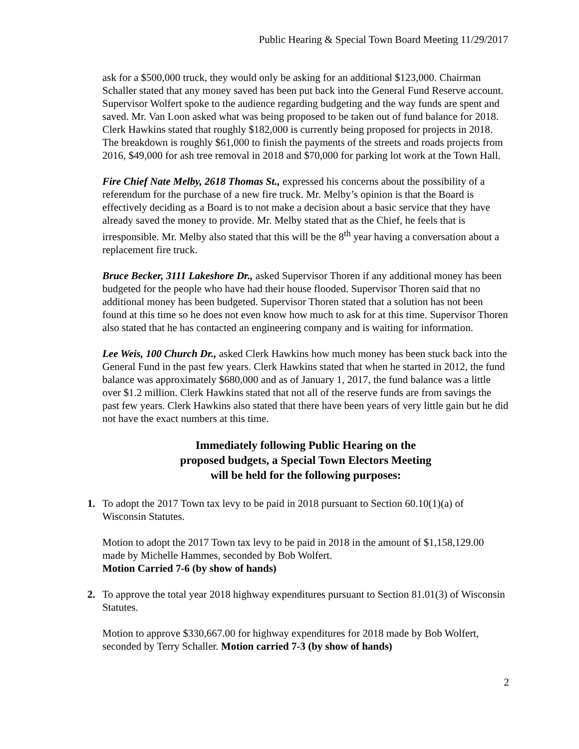Public Hearing & Special Town Board Meeting 11/29/2017
ask for a $500,000 truck, they would only be asking for an additional $123,000. Chairman Schaller stated that any money saved has been put back into the General Fund Reserve account. Supervisor Wolfert spoke to the audience regarding budgeting and the way funds are spent and saved. Mr. Van Loon asked what was being proposed to be taken out of fund balance for 2018. Clerk Hawkins stated that roughly $182,000 is currently being proposed for projects in 2018. The breakdown is roughly $61,000 to finish the payments of the streets and roads projects from 2016, $49,000 for ash tree removal in 2018 and $70,000 for parking lot work at the Town Hall.
Fire Chief Nate Melby, 2618 Thomas St., expressed his concerns about the possibility of a referendum for the purchase of a new fire truck. Mr. Melby’s opinion is that the Board is effectively deciding as a Board is to not make a decision about a basic service that they have already saved the money to provide. Mr. Melby stated that as the Chief, he feels that is irresponsible. Mr. Melby also stated that this will be the 8<sup>th</sup> year having a conversation about a replacement fire truck.
Bruce Becker, 3111 Lakeshore Dr., asked Supervisor Thoren if any additional money has been budgeted for the people who have had their house flooded. Supervisor Thoren said that no additional money has been budgeted. Supervisor Thoren stated that a solution has not been found at this time so he does not even know how much to ask for at this time. Supervisor Thoren also stated that he has contacted an engineering company and is waiting for information.
Lee Weis, 100 Church Dr., asked Clerk Hawkins how much money has been stuck back into the General Fund in the past few years. Clerk Hawkins stated that when he started in 2012, the fund balance was approximately $680,000 and as of January 1, 2017, the fund balance was a little over $1.2 million. Clerk Hawkins stated that not all of the reserve funds are from savings the past few years. Clerk Hawkins also stated that there have been years of very little gain but he did not have the exact numbers at this time.
Immediately following Public Hearing on the
proposed budgets, a Special Town Electors Meeting
will be held for the following purposes:
1. To adopt the 2017 Town tax levy to be paid in 2018 pursuant to Section 60.10(1)(a) of Wisconsin Statutes.
Motion to adopt the 2017 Town tax levy to be paid in 2018 in the amount of $1,158,129.00 made by Michelle Hammes, seconded by Bob Wolfert.
Motion Carried 7-6 (by show of hands)
2. To approve the total year 2018 highway expenditures pursuant to Section 81.01(3) of Wisconsin Statutes.
Motion to approve $330,667.00 for highway expenditures for 2018 made by Bob Wolfert, seconded by Terry Schaller. Motion carried 7-3 (by show of hands)
2